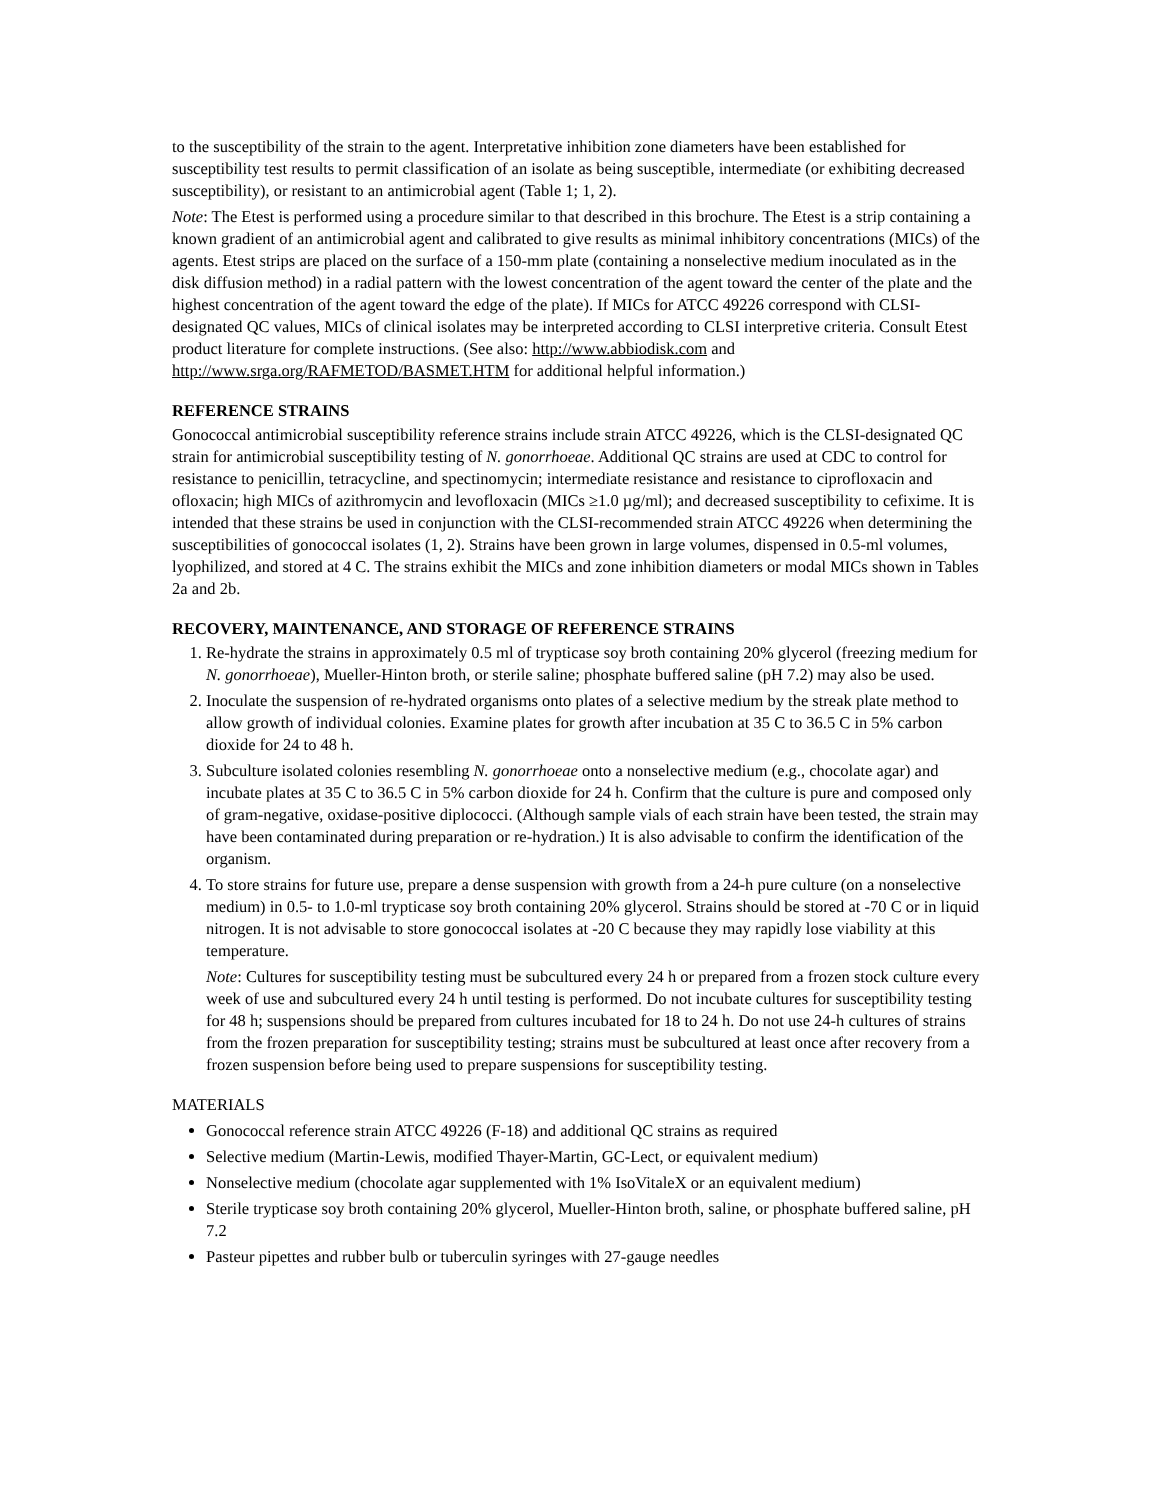to the susceptibility of the strain to the agent. Interpretative inhibition zone diameters have been established for susceptibility test results to permit classification of an isolate as being susceptible, intermediate (or exhibiting decreased susceptibility), or resistant to an antimicrobial agent (Table 1; 1, 2).
Note: The Etest is performed using a procedure similar to that described in this brochure. The Etest is a strip containing a known gradient of an antimicrobial agent and calibrated to give results as minimal inhibitory concentrations (MICs) of the agents. Etest strips are placed on the surface of a 150-mm plate (containing a nonselective medium inoculated as in the disk diffusion method) in a radial pattern with the lowest concentration of the agent toward the center of the plate and the highest concentration of the agent toward the edge of the plate). If MICs for ATCC 49226 correspond with CLSI-designated QC values, MICs of clinical isolates may be interpreted according to CLSI interpretive criteria. Consult Etest product literature for complete instructions. (See also: http://www.abbiodisk.com and
http://www.srga.org/RAFMETOD/BASMET.HTM for additional helpful information.)
REFERENCE STRAINS
Gonococcal antimicrobial susceptibility reference strains include strain ATCC 49226, which is the CLSI-designated QC strain for antimicrobial susceptibility testing of N. gonorrhoeae. Additional QC strains are used at CDC to control for resistance to penicillin, tetracycline, and spectinomycin; intermediate resistance and resistance to ciprofloxacin and ofloxacin; high MICs of azithromycin and levofloxacin (MICs ≥1.0 µg/ml); and decreased susceptibility to cefixime. It is intended that these strains be used in conjunction with the CLSI-recommended strain ATCC 49226 when determining the susceptibilities of gonococcal isolates (1, 2). Strains have been grown in large volumes, dispensed in 0.5-ml volumes, lyophilized, and stored at 4 C. The strains exhibit the MICs and zone inhibition diameters or modal MICs shown in Tables 2a and 2b.
RECOVERY, MAINTENANCE, AND STORAGE OF REFERENCE STRAINS
1. Re-hydrate the strains in approximately 0.5 ml of trypticase soy broth containing 20% glycerol (freezing medium for N. gonorrhoeae), Mueller-Hinton broth, or sterile saline; phosphate buffered saline (pH 7.2) may also be used.
2. Inoculate the suspension of re-hydrated organisms onto plates of a selective medium by the streak plate method to allow growth of individual colonies. Examine plates for growth after incubation at 35 C to 36.5 C in 5% carbon dioxide for 24 to 48 h.
3. Subculture isolated colonies resembling N. gonorrhoeae onto a nonselective medium (e.g., chocolate agar) and incubate plates at 35 C to 36.5 C in 5% carbon dioxide for 24 h. Confirm that the culture is pure and composed only of gram-negative, oxidase-positive diplococci. (Although sample vials of each strain have been tested, the strain may have been contaminated during preparation or re-hydration.) It is also advisable to confirm the identification of the organism.
4. To store strains for future use, prepare a dense suspension with growth from a 24-h pure culture (on a nonselective medium) in 0.5- to 1.0-ml trypticase soy broth containing 20% glycerol. Strains should be stored at -70 C or in liquid nitrogen. It is not advisable to store gonococcal isolates at -20 C because they may rapidly lose viability at this temperature.
Note: Cultures for susceptibility testing must be subcultured every 24 h or prepared from a frozen stock culture every week of use and subcultured every 24 h until testing is performed. Do not incubate cultures for susceptibility testing for 48 h; suspensions should be prepared from cultures incubated for 18 to 24 h. Do not use 24-h cultures of strains from the frozen preparation for susceptibility testing; strains must be subcultured at least once after recovery from a frozen suspension before being used to prepare suspensions for susceptibility testing.
MATERIALS
Gonococcal reference strain ATCC 49226 (F-18) and additional QC strains as required
Selective medium (Martin-Lewis, modified Thayer-Martin, GC-Lect, or equivalent medium)
Nonselective medium (chocolate agar supplemented with 1% IsoVitaleX or an equivalent medium)
Sterile trypticase soy broth containing 20% glycerol, Mueller-Hinton broth, saline, or phosphate buffered saline, pH 7.2
Pasteur pipettes and rubber bulb or tuberculin syringes with 27-gauge needles